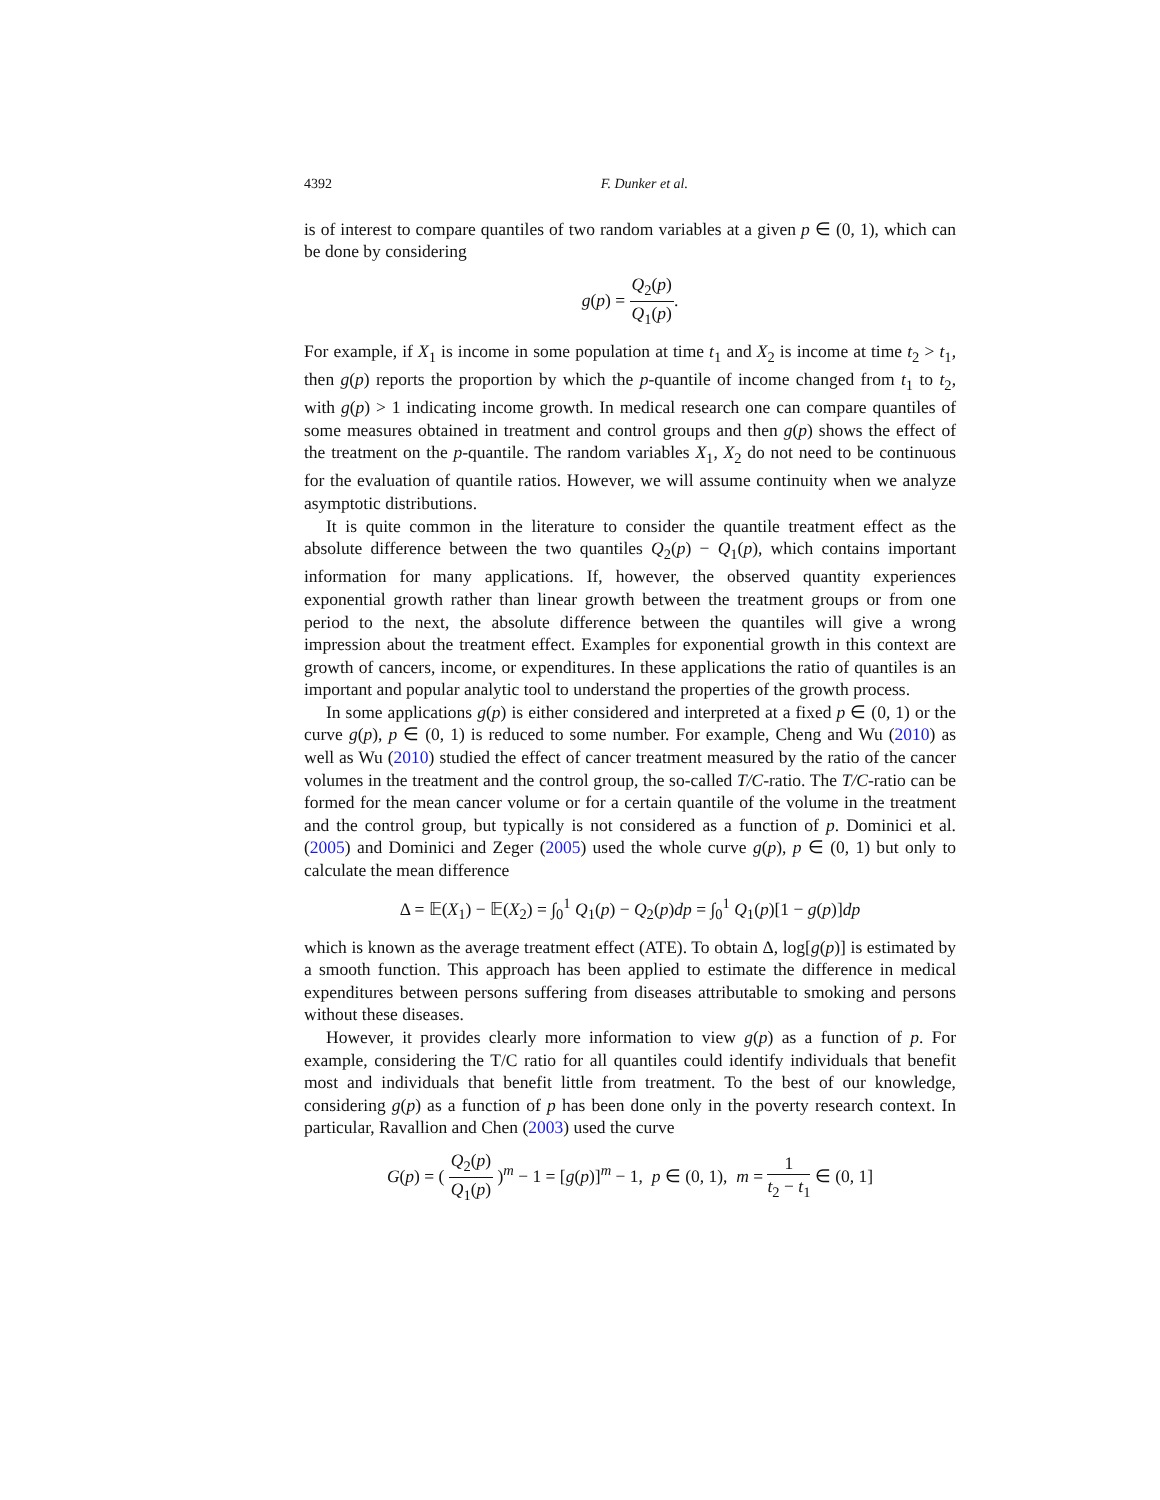4392 F. Dunker et al.
is of interest to compare quantiles of two random variables at a given p ∈ (0, 1), which can be done by considering
g(p) = Q<sub>2</sub>(p) Q<sub>1</sub>(p).
For example, if X<sub>1</sub> is income in some population at time t<sub>1</sub> and X<sub>2</sub> is income at time t<sub>2</sub> > t<sub>1</sub>, then g(p) reports the proportion by which the p-quantile of income changed from t<sub>1</sub> to t<sub>2</sub>, with g(p) > 1 indicating income growth. In medical research one can compare quantiles of some measures obtained in treatment and control groups and then g(p) shows the effect of the treatment on the p-quantile. The random variables X<sub>1</sub>, X<sub>2</sub> do not need to be continuous for the evaluation of quantile ratios. However, we will assume continuity when we analyze asymptotic distributions.
It is quite common in the literature to consider the quantile treatment effect as the absolute difference between the two quantiles Q<sub>2</sub>(p) − Q<sub>1</sub>(p), which contains important information for many applications. If, however, the observed quantity experiences exponential growth rather than linear growth between the treatment groups or from one period to the next, the absolute difference between the quantiles will give a wrong impression about the treatment effect. Examples for exponential growth in this context are growth of cancers, income, or expenditures. In these applications the ratio of quantiles is an important and popular analytic tool to understand the properties of the growth process.
In some applications g(p) is either considered and interpreted at a fixed p ∈ (0, 1) or the curve g(p), p ∈ (0, 1) is reduced to some number. For example, Cheng and Wu (2010) as well as Wu (2010) studied the effect of cancer treatment measured by the ratio of the cancer volumes in the treatment and the control group, the so-called T/C-ratio. The T/C-ratio can be formed for the mean cancer volume or for a certain quantile of the volume in the treatment and the control group, but typically is not considered as a function of p. Dominici et al. (2005) and Dominici and Zeger (2005) used the whole curve g(p), p ∈ (0, 1) but only to calculate the mean difference
Δ = 𝔼(X<sub>1</sub>) − 𝔼(X<sub>2</sub>) = ∫<sub>0</sub><sup>1</sup> Q<sub>1</sub>(p) − Q<sub>2</sub>(p)dp = ∫<sub>0</sub><sup>1</sup> Q<sub>1</sub>(p)[1 − g(p)]dp
which is known as the average treatment effect (ATE). To obtain Δ, log[g(p)] is estimated by a smooth function. This approach has been applied to estimate the difference in medical expenditures between persons suffering from diseases attributable to smoking and persons without these diseases.
However, it provides clearly more information to view g(p) as a function of p. For example, considering the T/C ratio for all quantiles could identify individuals that benefit most and individuals that benefit little from treatment. To the best of our knowledge, considering g(p) as a function of p has been done only in the poverty research context. In particular, Ravallion and Chen (2003) used the curve
G(p) = ( Q<sub>2</sub>(p) Q<sub>1</sub>(p) )<sup>m</sup> − 1 = [g(p)]<sup>m</sup> − 1, p ∈ (0, 1), m = 1 t<sub>2</sub> − t<sub>1</sub> ∈ (0, 1]